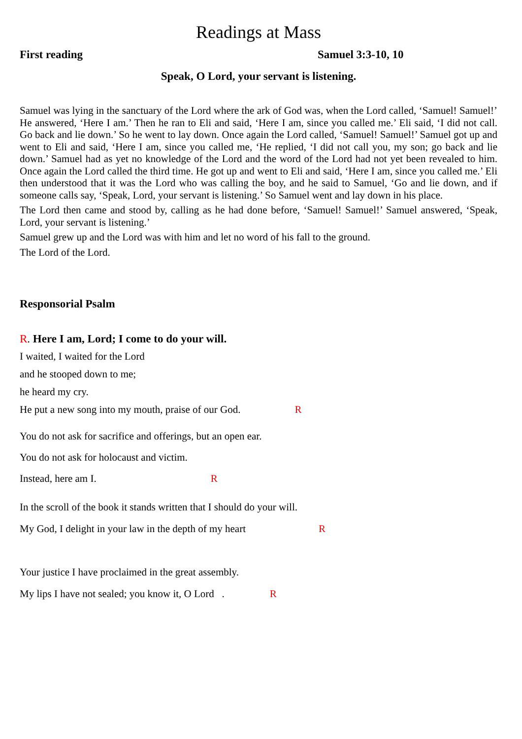Readings at Mass
First reading Samuel 3:3-10, 10
Speak, O Lord, your servant is listening.
Samuel was lying in the sanctuary of the Lord where the ark of God was, when the Lord called, ‘Samuel! Samuel!’ He answered, ‘Here I am.’ Then he ran to Eli and said, ‘Here I am, since you called me.’ Eli said, ‘I did not call. Go back and lie down.’ So he went to lay down. Once again the Lord called, ‘Samuel! Samuel!’ Samuel got up and went to Eli and said, ‘Here I am, since you called me, ‘He replied, ‘I did not call you, my son; go back and lie down.’ Samuel had as yet no knowledge of the Lord and the word of the Lord had not yet been revealed to him. Once again the Lord called the third time. He got up and went to Eli and said, ‘Here I am, since you called me.’ Eli then understood that it was the Lord who was calling the boy, and he said to Samuel, ‘Go and lie down, and if someone calls say, ‘Speak, Lord, your servant is listening.’ So Samuel went and lay down in his place.
The Lord then came and stood by, calling as he had done before, ‘Samuel! Samuel!’ Samuel answered, ‘Speak, Lord, your servant is listening.’
Samuel grew up and the Lord was with him and let no word of his fall to the ground.
The Lord of the Lord.
Responsorial Psalm
R. Here I am, Lord; I come to do your will.
I waited, I waited for the Lord
and he stooped down to me;
he heard my cry.
He put a new song into my mouth, praise of our God. R
You do not ask for sacrifice and offerings, but an open ear.
You do not ask for holocaust and victim.
Instead, here am I. R
In the scroll of the book it stands written that I should do your will.
My God, I delight in your law in the depth of my heart R
Your justice I have proclaimed in the great assembly.
My lips I have not sealed; you know it, O Lord . R